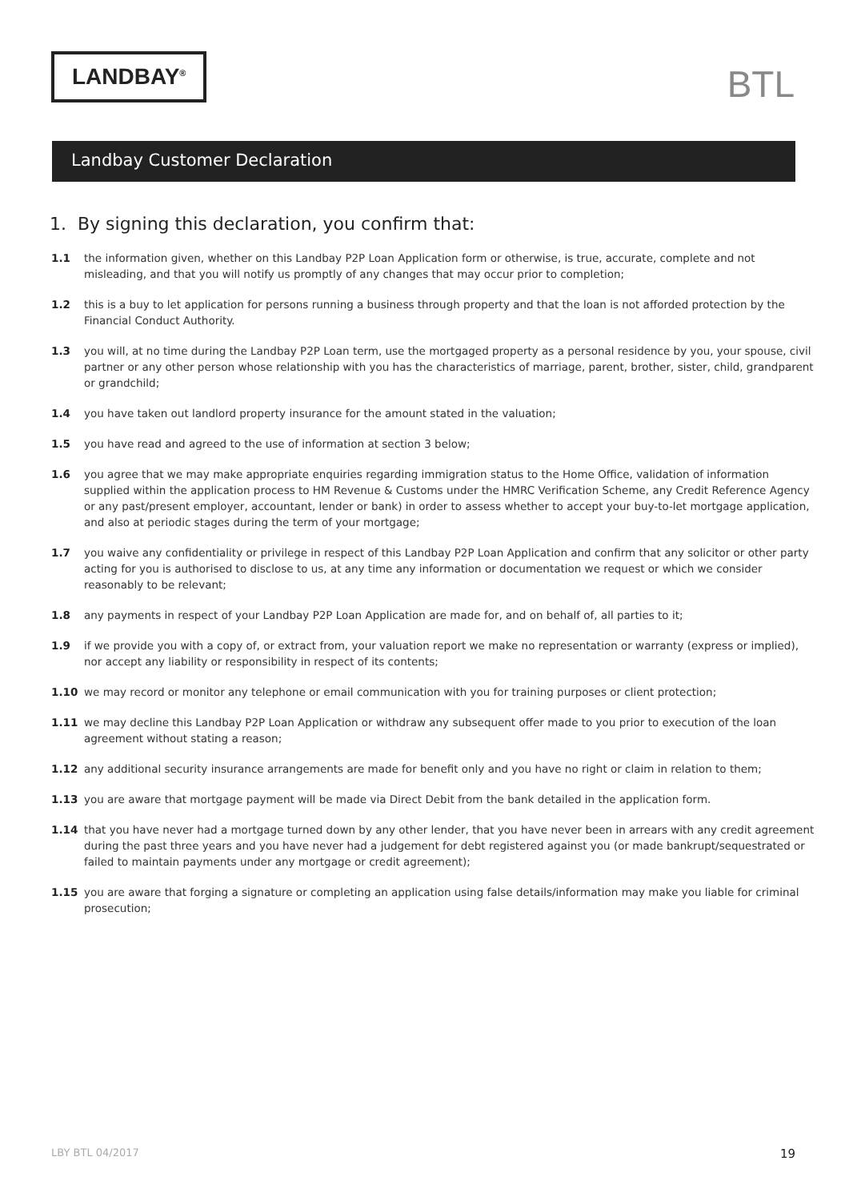LANDBAY<sup>®</sup>
BTL
Landbay Customer Declaration
1. By signing this declaration, you confirm that:
1.1 the information given, whether on this Landbay P2P Loan Application form or otherwise, is true, accurate, complete and not misleading, and that you will notify us promptly of any changes that may occur prior to completion;
1.2 this is a buy to let application for persons running a business through property and that the loan is not afforded protection by the Financial Conduct Authority.
1.3 you will, at no time during the Landbay P2P Loan term, use the mortgaged property as a personal residence by you, your spouse, civil partner or any other person whose relationship with you has the characteristics of marriage, parent, brother, sister, child, grandparent or grandchild;
1.4 you have taken out landlord property insurance for the amount stated in the valuation;
1.5 you have read and agreed to the use of information at section 3 below;
1.6 you agree that we may make appropriate enquiries regarding immigration status to the Home Office, validation of information supplied within the application process to HM Revenue & Customs under the HMRC Verification Scheme, any Credit Reference Agency or any past/present employer, accountant, lender or bank) in order to assess whether to accept your buy-to-let mortgage application, and also at periodic stages during the term of your mortgage;
1.7 you waive any confidentiality or privilege in respect of this Landbay P2P Loan Application and confirm that any solicitor or other party acting for you is authorised to disclose to us, at any time any information or documentation we request or which we consider reasonably to be relevant;
1.8 any payments in respect of your Landbay P2P Loan Application are made for, and on behalf of, all parties to it;
1.9 if we provide you with a copy of, or extract from, your valuation report we make no representation or warranty (express or implied), nor accept any liability or responsibility in respect of its contents;
1.10 we may record or monitor any telephone or email communication with you for training purposes or client protection;
1.11 we may decline this Landbay P2P Loan Application or withdraw any subsequent offer made to you prior to execution of the loan agreement without stating a reason;
1.12 any additional security insurance arrangements are made for benefit only and you have no right or claim in relation to them;
1.13 you are aware that mortgage payment will be made via Direct Debit from the bank detailed in the application form.
1.14 that you have never had a mortgage turned down by any other lender, that you have never been in arrears with any credit agreement during the past three years and you have never had a judgement for debt registered against you (or made bankrupt/sequestrated or failed to maintain payments under any mortgage or credit agreement);
1.15 you are aware that forging a signature or completing an application using false details/information may make you liable for criminal prosecution;
LBY BTL 04/2017 19